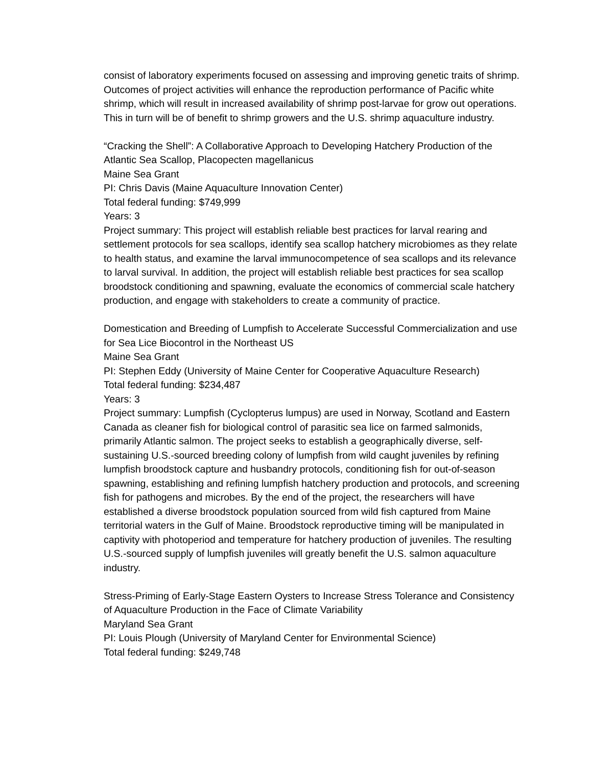consist of laboratory experiments focused on assessing and improving genetic traits of shrimp. Outcomes of project activities will enhance the reproduction performance of Pacific white shrimp, which will result in increased availability of shrimp post-larvae for grow out operations. This in turn will be of benefit to shrimp growers and the U.S. shrimp aquaculture industry.
“Cracking the Shell”: A Collaborative Approach to Developing Hatchery Production of the Atlantic Sea Scallop, Placopecten magellanicus
Maine Sea Grant
PI: Chris Davis (Maine Aquaculture Innovation Center)
Total federal funding: $749,999
Years: 3
Project summary: This project will establish reliable best practices for larval rearing and settlement protocols for sea scallops, identify sea scallop hatchery microbiomes as they relate to health status, and examine the larval immunocompetence of sea scallops and its relevance to larval survival. In addition, the project will establish reliable best practices for sea scallop broodstock conditioning and spawning, evaluate the economics of commercial scale hatchery production, and engage with stakeholders to create a community of practice.
Domestication and Breeding of Lumpfish to Accelerate Successful Commercialization and use for Sea Lice Biocontrol in the Northeast US
Maine Sea Grant
PI: Stephen Eddy (University of Maine Center for Cooperative Aquaculture Research)
Total federal funding: $234,487
Years: 3
Project summary: Lumpfish (Cyclopterus lumpus) are used in Norway, Scotland and Eastern Canada as cleaner fish for biological control of parasitic sea lice on farmed salmonids, primarily Atlantic salmon. The project seeks to establish a geographically diverse, self-sustaining U.S.-sourced breeding colony of lumpfish from wild caught juveniles by refining lumpfish broodstock capture and husbandry protocols, conditioning fish for out-of-season spawning, establishing and refining lumpfish hatchery production and protocols, and screening fish for pathogens and microbes. By the end of the project, the researchers will have established a diverse broodstock population sourced from wild fish captured from Maine territorial waters in the Gulf of Maine. Broodstock reproductive timing will be manipulated in captivity with photoperiod and temperature for hatchery production of juveniles. The resulting U.S.-sourced supply of lumpfish juveniles will greatly benefit the U.S. salmon aquaculture industry.
Stress-Priming of Early-Stage Eastern Oysters to Increase Stress Tolerance and Consistency of Aquaculture Production in the Face of Climate Variability
Maryland Sea Grant
PI: Louis Plough (University of Maryland Center for Environmental Science)
Total federal funding: $249,748